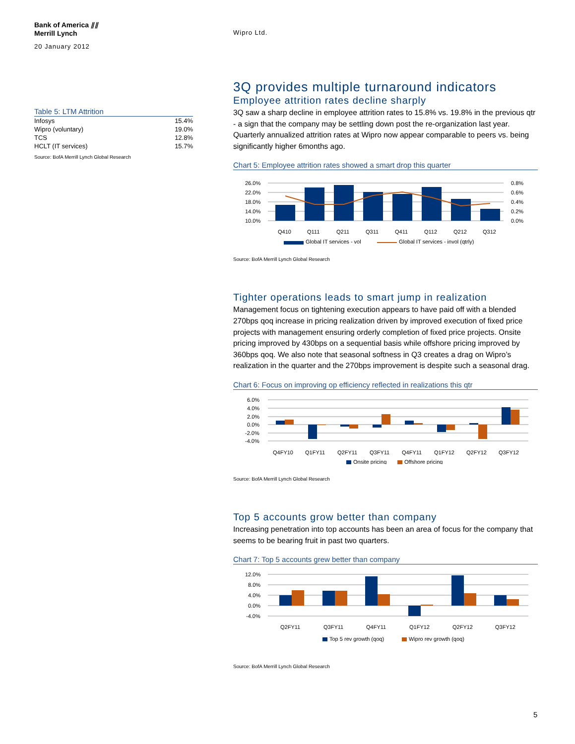Bank of America ⫽⫽
Merrill Lynch
20 January 2012
Wipro Ltd.
Table 5: LTM Attrition
| Infosys | 15.4% |
| Wipro (voluntary) | 19.0% |
| TCS | 12.8% |
| HCLT (IT services) | 15.7% |
Source: BofA Merrill Lynch Global Research
3Q provides multiple turnaround indicators
Employee attrition rates decline sharply
3Q saw a sharp decline in employee attrition rates to 15.8% vs. 19.8% in the previous qtr - a sign that the company may be settling down post the re-organization last year. Quarterly annualized attrition rates at Wipro now appear comparable to peers vs. being significantly higher 6months ago.
Chart 5: Employee attrition rates showed a smart drop this quarter
26.0%
22.0%
18.0%
14.0%
10.0%
0.8%
0.6%
0.4%
0.2%
0.0%
Q410
Q111
Q211
Q311
Q411
Q112
Q212
Q312
Global IT services - vol
Global IT services - invol (qtrly)
Source: BofA Merrill Lynch Global Research
Tighter operations leads to smart jump in realization
Management focus on tightening execution appears to have paid off with a blended 270bps qoq increase in pricing realization driven by improved execution of fixed price projects with management ensuring orderly completion of fixed price projects. Onsite pricing improved by 430bps on a sequential basis while offshore pricing improved by 360bps qoq. We also note that seasonal softness in Q3 creates a drag on Wipro’s realization in the quarter and the 270bps improvement is despite such a seasonal drag.
Chart 6: Focus on improving op efficiency reflected in realizations this qtr
6.0%
4.0%
2.0%
0.0%
-2.0%
-4.0%
Q4FY10
Q1FY11
Q2FY11
Q3FY11
Q4FY11
Q1FY12
Q2FY12
Q3FY12
Onsite pricing
Offshore pricing
Source: BofA Merrill Lynch Global Research
Top 5 accounts grow better than company
Increasing penetration into top accounts has been an area of focus for the company that seems to be bearing fruit in past two quarters.
Chart 7: Top 5 accounts grew better than company
12.0%
8.0%
4.0%
0.0%
-4.0%
Q2FY11
Q3FY11
Q4FY11
Q1FY12
Q2FY12
Q3FY12
Top 5 rev growth (qoq)
Wipro rev growth (qoq)
Source: BofA Merrill Lynch Global Research
5